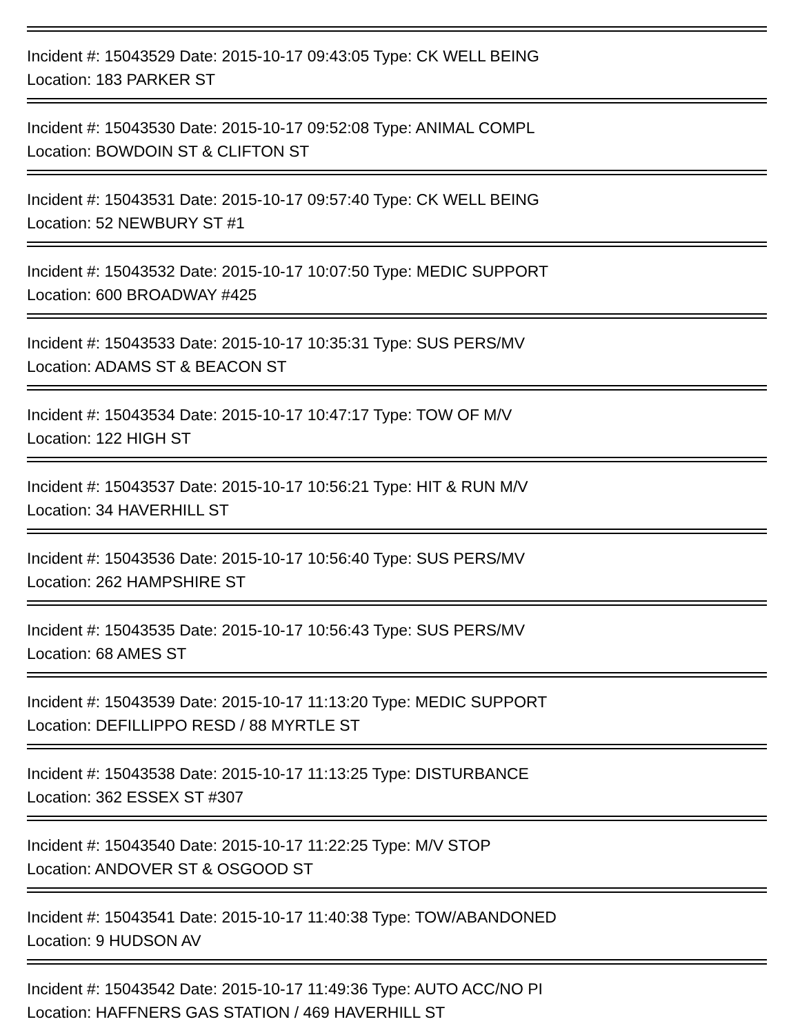Incident #: 15043529 Date: 2015-10-17 09:43:05 Type: CK WELL BEING
Location: 183 PARKER ST
Incident #: 15043530 Date: 2015-10-17 09:52:08 Type: ANIMAL COMPL
Location: BOWDOIN ST & CLIFTON ST
Incident #: 15043531 Date: 2015-10-17 09:57:40 Type: CK WELL BEING
Location: 52 NEWBURY ST #1
Incident #: 15043532 Date: 2015-10-17 10:07:50 Type: MEDIC SUPPORT
Location: 600 BROADWAY #425
Incident #: 15043533 Date: 2015-10-17 10:35:31 Type: SUS PERS/MV
Location: ADAMS ST & BEACON ST
Incident #: 15043534 Date: 2015-10-17 10:47:17 Type: TOW OF M/V
Location: 122 HIGH ST
Incident #: 15043537 Date: 2015-10-17 10:56:21 Type: HIT & RUN M/V
Location: 34 HAVERHILL ST
Incident #: 15043536 Date: 2015-10-17 10:56:40 Type: SUS PERS/MV
Location: 262 HAMPSHIRE ST
Incident #: 15043535 Date: 2015-10-17 10:56:43 Type: SUS PERS/MV
Location: 68 AMES ST
Incident #: 15043539 Date: 2015-10-17 11:13:20 Type: MEDIC SUPPORT
Location: DEFILLIPPO RESD / 88 MYRTLE ST
Incident #: 15043538 Date: 2015-10-17 11:13:25 Type: DISTURBANCE
Location: 362 ESSEX ST #307
Incident #: 15043540 Date: 2015-10-17 11:22:25 Type: M/V STOP
Location: ANDOVER ST & OSGOOD ST
Incident #: 15043541 Date: 2015-10-17 11:40:38 Type: TOW/ABANDONED
Location: 9 HUDSON AV
Incident #: 15043542 Date: 2015-10-17 11:49:36 Type: AUTO ACC/NO PI
Location: HAFFNERS GAS STATION / 469 HAVERHILL ST